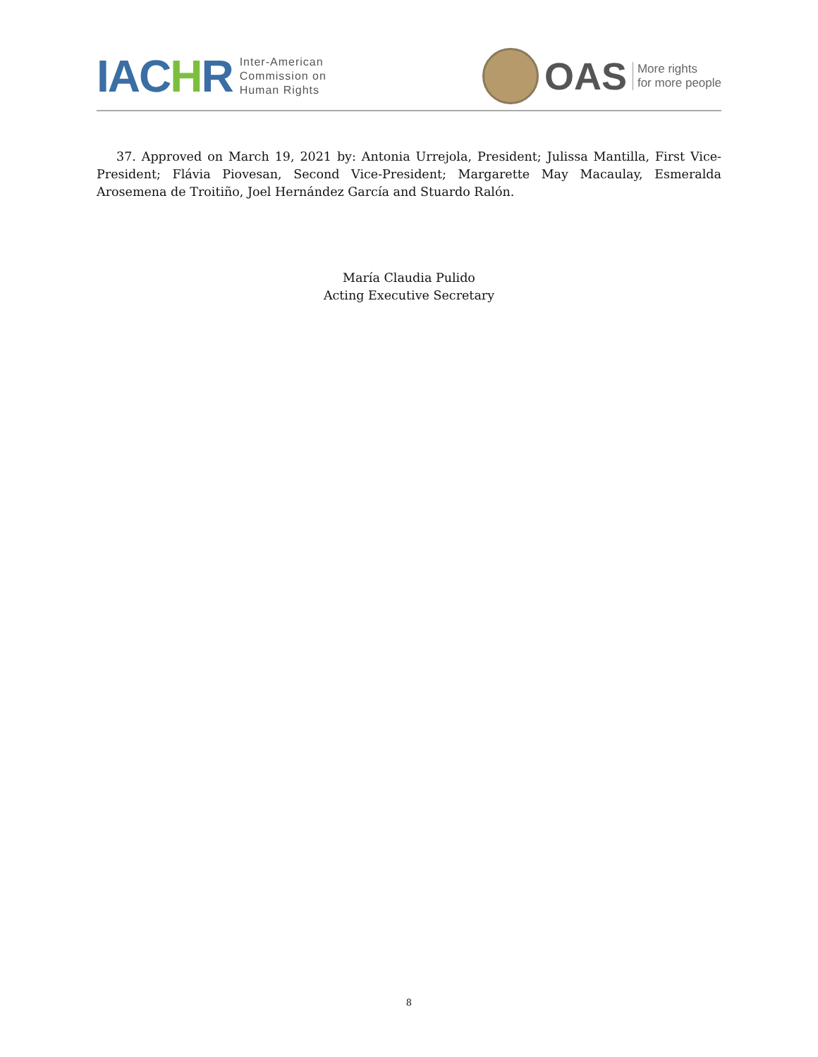IACHR
Inter-American
Commission on
Human Rights
OAS
More rights
for more people
37. Approved on March 19, 2021 by: Antonia Urrejola, President; Julissa Mantilla, First Vice-President; Flávia Piovesan, Second Vice-President; Margarette May Macaulay, Esmeralda Arosemena de Troitiño, Joel Hernández García and Stuardo Ralón.
María Claudia Pulido
Acting Executive Secretary
8